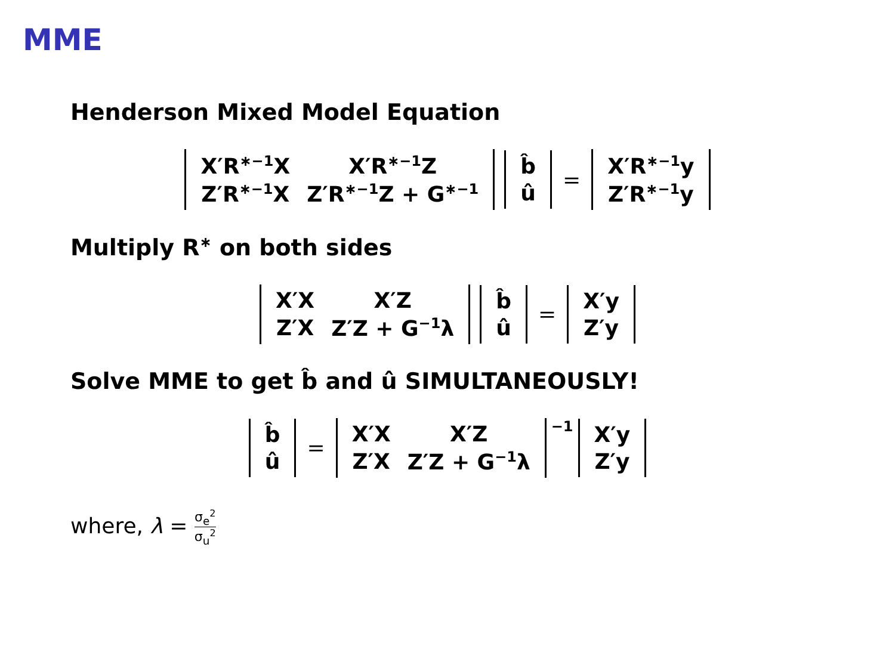MME
Henderson Mixed Model Equation
| X′R<sup>∗−1</sup>X | X′R<sup>∗−1</sup>Z |
| Z′R<sup>∗−1</sup>X | Z′R<sup>∗−1</sup>Z + G<sup>∗−1</sup> |
| b̂ |
| û |
=
| X′R<sup>∗−1</sup>y |
| Z′R<sup>∗−1</sup>y |
Multiply R<sup>∗</sup> on both sides
| X′X | X′Z |
| Z′X | Z′Z + G<sup>−1</sup>λ |
| b̂ |
| û |
=
| X′y |
| Z′y |
Solve MME to get b̂ and û SIMULTANEOUSLY!
| b̂ |
| û |
=
| X′X | X′Z |
| Z′X | Z′Z + G<sup>−1</sup>λ |
<sup>−1</sup>
| X′y |
| Z′y |
where, λ = σ<sub>e</sub><sup>2</sup> σ<sub>u</sub><sup>2</sup>